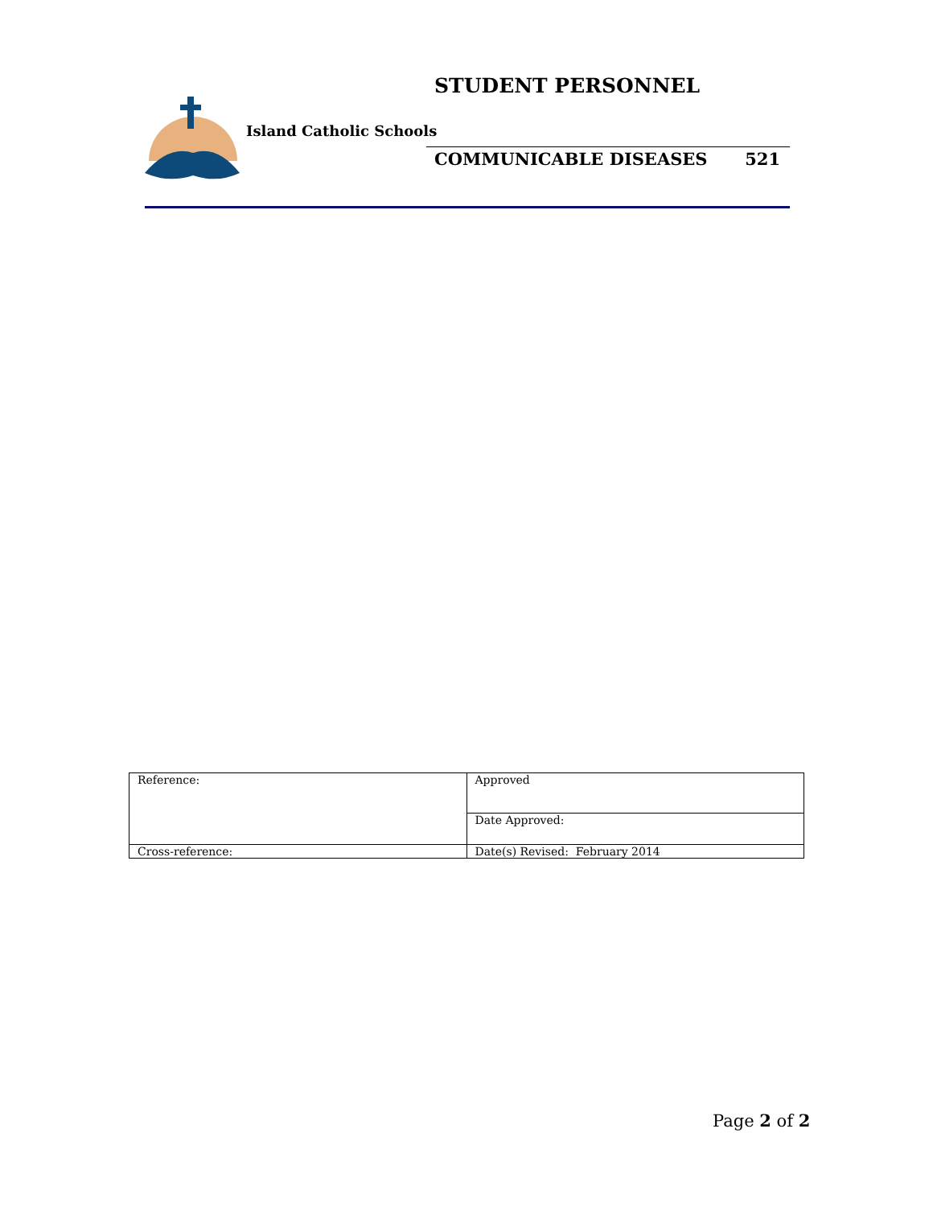Island Catholic Schools
STUDENT PERSONNEL
COMMUNICABLE DISEASES 521
| Reference: | Approved |
| | Date Approved: |
| Cross-reference: | Date(s) Revised: February 2014 |
Page 2 of 2